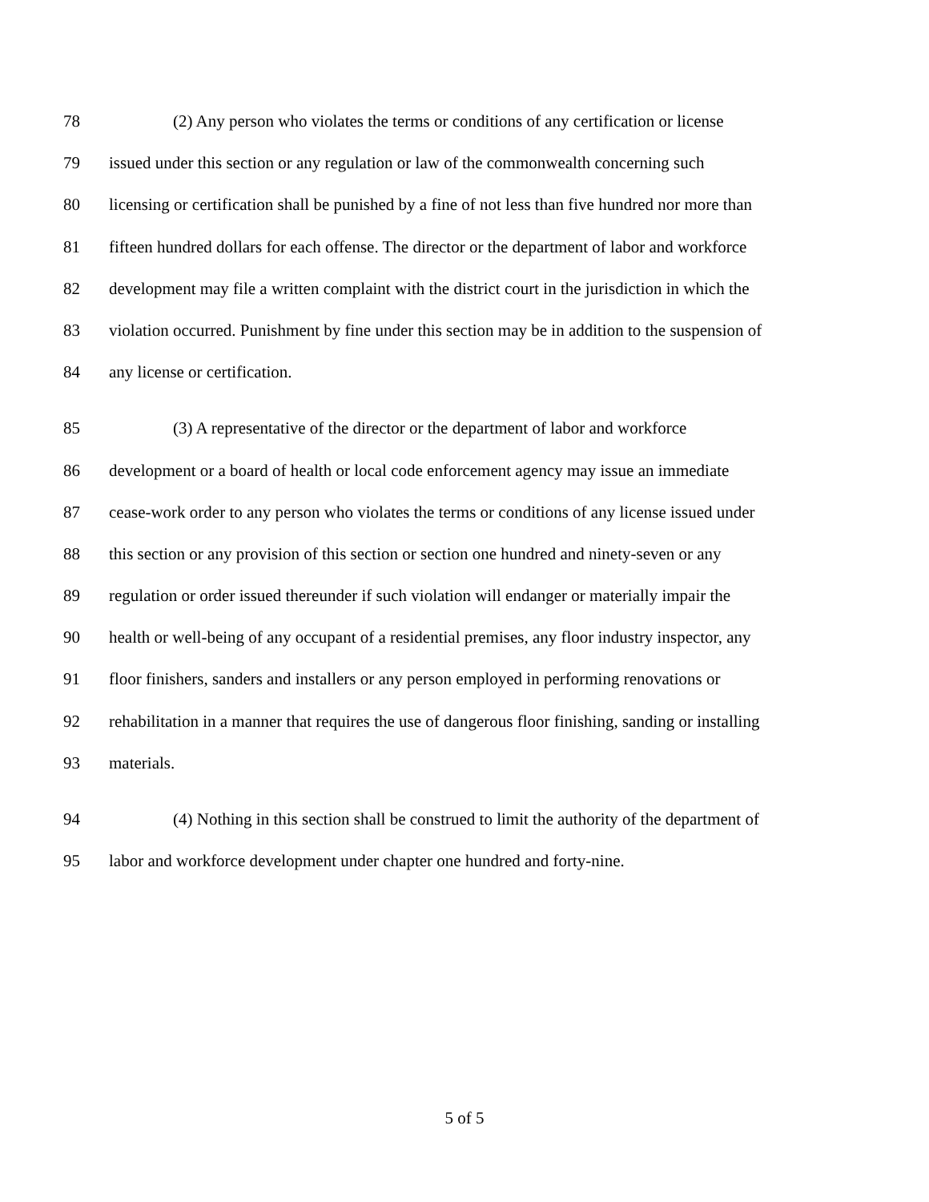78 (2) Any person who violates the terms or conditions of any certification or license
79 issued under this section or any regulation or law of the commonwealth concerning such
80 licensing or certification shall be punished by a fine of not less than five hundred nor more than
81 fifteen hundred dollars for each offense. The director or the department of labor and workforce
82 development may file a written complaint with the district court in the jurisdiction in which the
83 violation occurred. Punishment by fine under this section may be in addition to the suspension of
84 any license or certification.
85 (3) A representative of the director or the department of labor and workforce
86 development or a board of health or local code enforcement agency may issue an immediate
87 cease-work order to any person who violates the terms or conditions of any license issued under
88 this section or any provision of this section or section one hundred and ninety-seven or any
89 regulation or order issued thereunder if such violation will endanger or materially impair the
90 health or well-being of any occupant of a residential premises, any floor industry inspector, any
91 floor finishers, sanders and installers or any person employed in performing renovations or
92 rehabilitation in a manner that requires the use of dangerous floor finishing, sanding or installing
93 materials.
94 (4) Nothing in this section shall be construed to limit the authority of the department of
95 labor and workforce development under chapter one hundred and forty-nine.
5 of 5